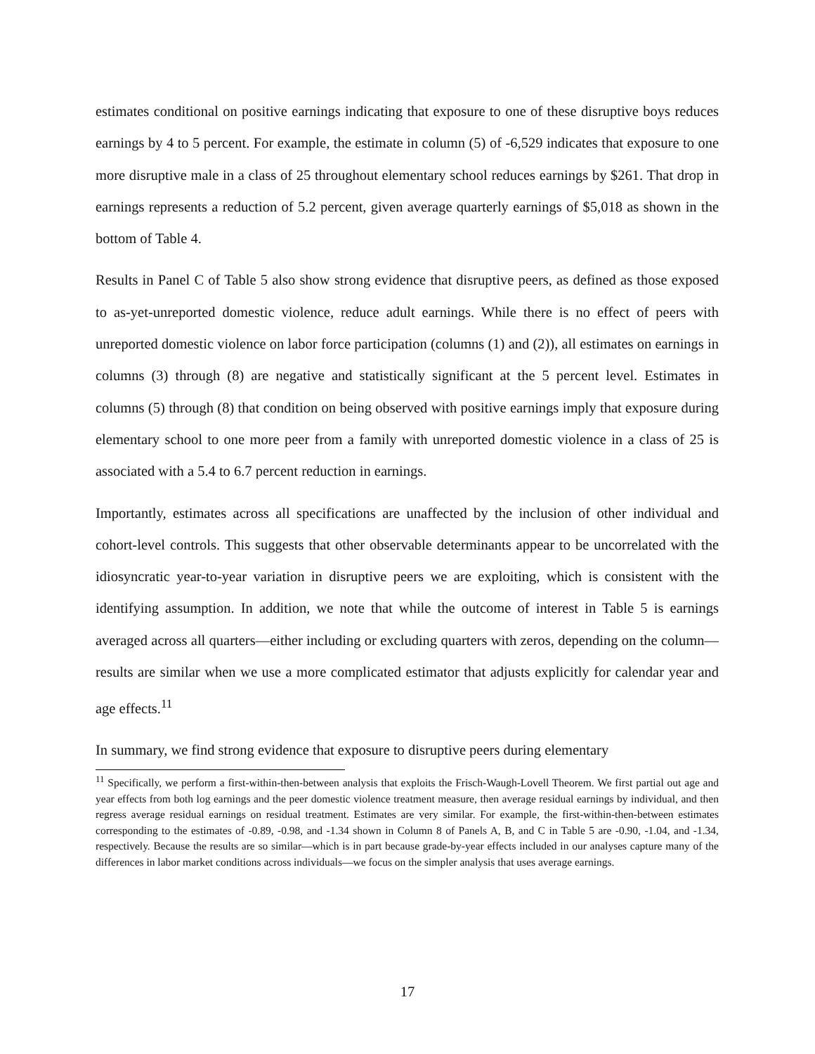estimates conditional on positive earnings indicating that exposure to one of these disruptive boys reduces earnings by 4 to 5 percent. For example, the estimate in column (5) of -6,529 indicates that exposure to one more disruptive male in a class of 25 throughout elementary school reduces earnings by $261. That drop in earnings represents a reduction of 5.2 percent, given average quarterly earnings of $5,018 as shown in the bottom of Table 4.
Results in Panel C of Table 5 also show strong evidence that disruptive peers, as defined as those exposed to as-yet-unreported domestic violence, reduce adult earnings. While there is no effect of peers with unreported domestic violence on labor force participation (columns (1) and (2)), all estimates on earnings in columns (3) through (8) are negative and statistically significant at the 5 percent level. Estimates in columns (5) through (8) that condition on being observed with positive earnings imply that exposure during elementary school to one more peer from a family with unreported domestic violence in a class of 25 is associated with a 5.4 to 6.7 percent reduction in earnings.
Importantly, estimates across all specifications are unaffected by the inclusion of other individual and cohort-level controls. This suggests that other observable determinants appear to be uncorrelated with the idiosyncratic year-to-year variation in disruptive peers we are exploiting, which is consistent with the identifying assumption. In addition, we note that while the outcome of interest in Table 5 is earnings averaged across all quarters—either including or excluding quarters with zeros, depending on the column—results are similar when we use a more complicated estimator that adjusts explicitly for calendar year and age effects.<sup>11</sup>
In summary, we find strong evidence that exposure to disruptive peers during elementary
<sup>11</sup> Specifically, we perform a first-within-then-between analysis that exploits the Frisch-Waugh-Lovell Theorem. We first partial out age and year effects from both log earnings and the peer domestic violence treatment measure, then average residual earnings by individual, and then regress average residual earnings on residual treatment. Estimates are very similar. For example, the first-within-then-between estimates corresponding to the estimates of -0.89, -0.98, and -1.34 shown in Column 8 of Panels A, B, and C in Table 5 are -0.90, -1.04, and -1.34, respectively. Because the results are so similar—which is in part because grade-by-year effects included in our analyses capture many of the differences in labor market conditions across individuals—we focus on the simpler analysis that uses average earnings.
17